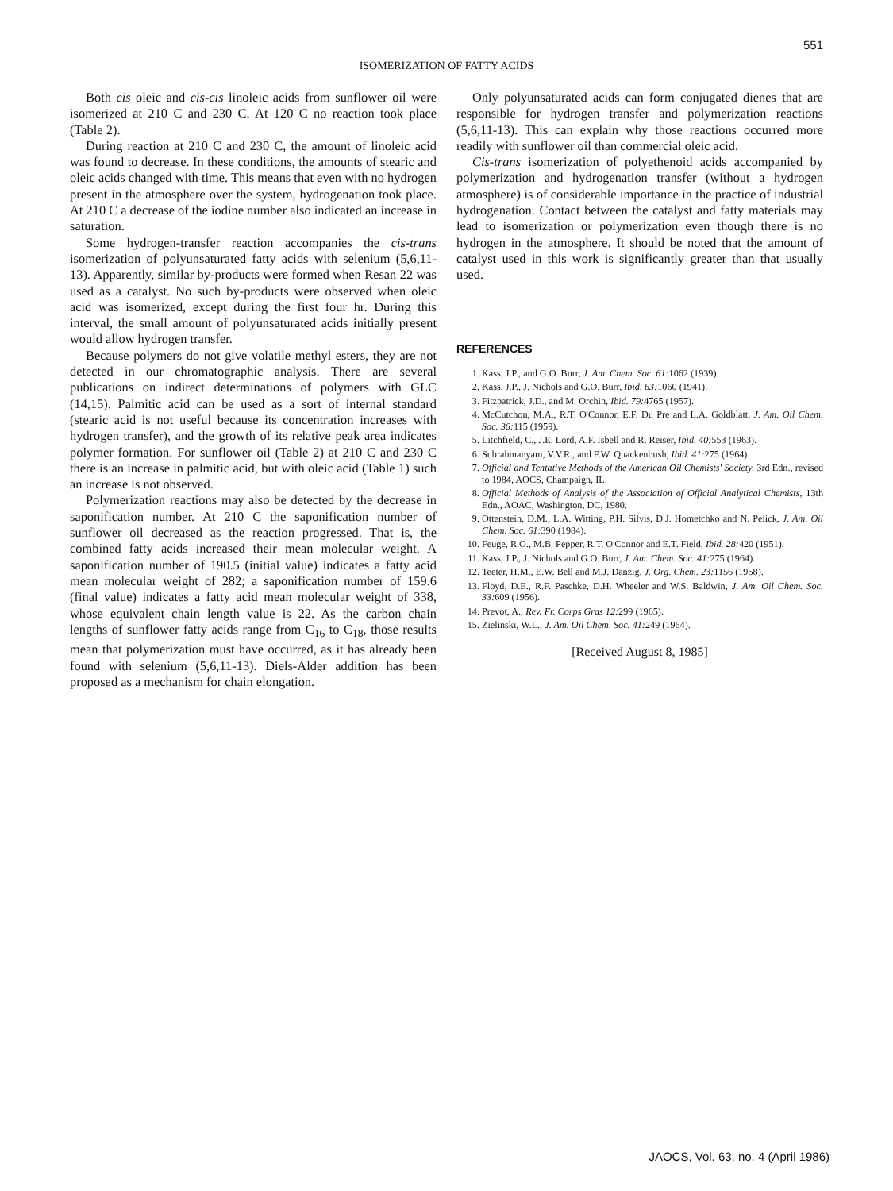551
ISOMERIZATION OF FATTY ACIDS
Both cis oleic and cis-cis linoleic acids from sunflower oil were isomerized at 210 C and 230 C. At 120 C no reaction took place (Table 2).
During reaction at 210 C and 230 C, the amount of linoleic acid was found to decrease. In these conditions, the amounts of stearic and oleic acids changed with time. This means that even with no hydrogen present in the atmosphere over the system, hydrogenation took place. At 210 C a decrease of the iodine number also indicated an increase in saturation.
Some hydrogen-transfer reaction accompanies the cis-trans isomerization of polyunsaturated fatty acids with selenium (5,6,11-13). Apparently, similar by-products were formed when Resan 22 was used as a catalyst. No such by-products were observed when oleic acid was isomerized, except during the first four hr. During this interval, the small amount of polyunsaturated acids initially present would allow hydrogen transfer.
Because polymers do not give volatile methyl esters, they are not detected in our chromatographic analysis. There are several publications on indirect determinations of polymers with GLC (14,15). Palmitic acid can be used as a sort of internal standard (stearic acid is not useful because its concentration increases with hydrogen transfer), and the growth of its relative peak area indicates polymer formation. For sunflower oil (Table 2) at 210 C and 230 C there is an increase in palmitic acid, but with oleic acid (Table 1) such an increase is not observed.
Polymerization reactions may also be detected by the decrease in saponification number. At 210 C the saponification number of sunflower oil decreased as the reaction progressed. That is, the combined fatty acids increased their mean molecular weight. A saponification number of 190.5 (initial value) indicates a fatty acid mean molecular weight of 282; a saponification number of 159.6 (final value) indicates a fatty acid mean molecular weight of 338, whose equivalent chain length value is 22. As the carbon chain lengths of sunflower fatty acids range from C<sub>16</sub> to C<sub>18</sub>, those results mean that polymerization must have occurred, as it has already been found with selenium (5,6,11-13). Diels-Alder addition has been proposed as a mechanism for chain elongation.
Only polyunsaturated acids can form conjugated dienes that are responsible for hydrogen transfer and polymerization reactions (5,6,11-13). This can explain why those reactions occurred more readily with sunflower oil than commercial oleic acid.
Cis-trans isomerization of polyethenoid acids accompanied by polymerization and hydrogenation transfer (without a hydrogen atmosphere) is of considerable importance in the practice of industrial hydrogenation. Contact between the catalyst and fatty materials may lead to isomerization or polymerization even though there is no hydrogen in the atmosphere. It should be noted that the amount of catalyst used in this work is significantly greater than that usually used.
REFERENCES
1. Kass, J.P., and G.O. Burr, J. Am. Chem. Soc. 61: 1062 (1939).
2. Kass, J.P., J. Nichols and G.O. Burr, Ibid. 63: 1060 (1941).
3. Fitzpatrick, J.D., and M. Orchin, Ibid. 79: 4765 (1957).
4. McCutchon, M.A., R.T. O'Connor, E.F. Du Pre and L.A. Goldblatt, J. Am. Oil Chem. Soc. 36: 115 (1959).
5. Litchfield, C., J.E. Lord, A.F. Isbell and R. Reiser, Ibid. 40: 553 (1963).
6. Subrahmanyam, V.V.R., and F.W. Quackenbush, Ibid. 41: 275 (1964).
7. Official and Tentative Methods of the American Oil Chemists' Society, 3rd Edn., revised to 1984, AOCS, Champaign, IL.
8. Official Methods of Analysis of the Association of Official Analytical Chemists, 13th Edn., AOAC, Washington, DC, 1980.
9. Ottenstein, D.M., L.A. Witting, P.H. Silvis, D.J. Hometchko and N. Pelick, J. Am. Oil Chem. Soc. 61: 390 (1984).
10. Feuge, R.O., M.B. Pepper, R.T. O'Connor and E.T. Field, Ibid. 28: 420 (1951).
11. Kass, J.P., J. Nichols and G.O. Burr, J. Am. Chem. Soc. 41: 275 (1964).
12. Teeter, H.M., E.W. Bell and M.J. Danzig, J. Org. Chem. 23: 1156 (1958).
13. Floyd, D.E., R.F. Paschke, D.H. Wheeler and W.S. Baldwin, J. Am. Oil Chem. Soc. 33: 609 (1956).
14. Prevot, A., Rev. Fr. Corps Gras 12: 299 (1965).
15. Zielinski, W.L., J. Am. Oil Chem. Soc. 41: 249 (1964).
[Received August 8, 1985]
JAOCS, Vol. 63, no. 4 (April 1986)